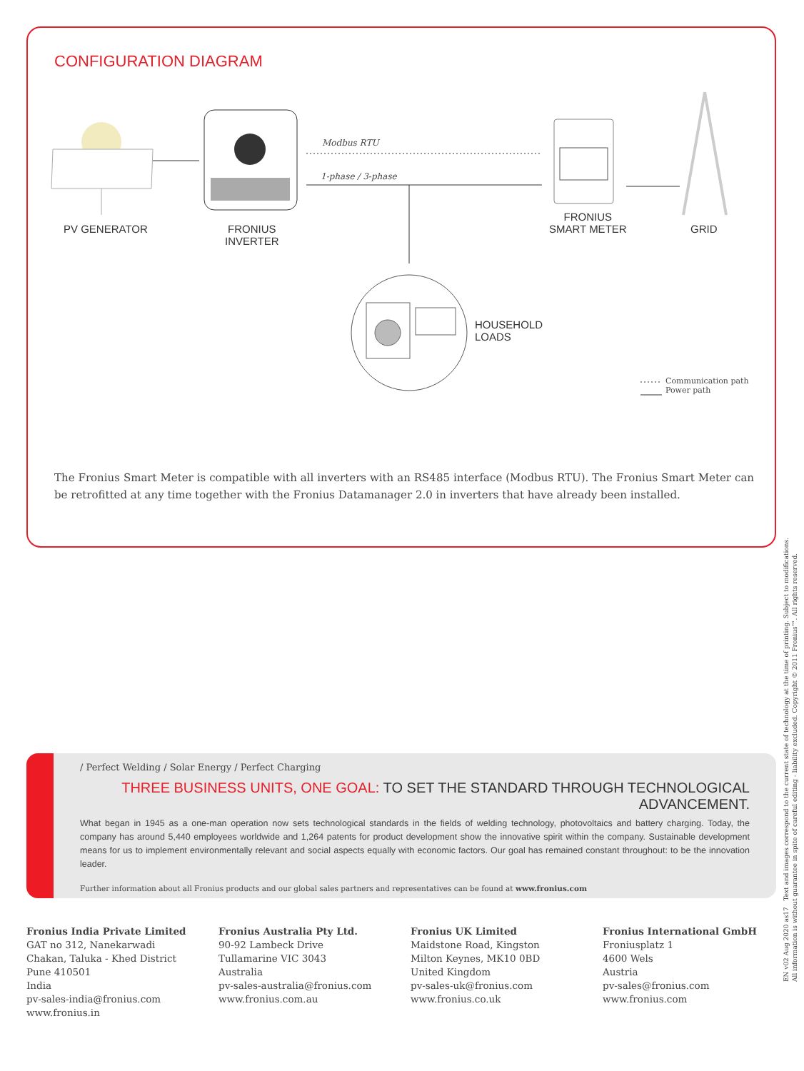CONFIGURATION DIAGRAM
Modbus RTU
1-phase / 3-phase
PV GENERATOR
FRONIUS
INVERTER
FRONIUS
SMART METER
GRID
HOUSEHOLD
LOADS
Communication path
Power path
The Fronius Smart Meter is compatible with all inverters with an RS485 interface (Modbus RTU). The Fronius Smart Meter can be retrofitted at any time together with the Fronius Datamanager 2.0 in inverters that have already been installed.
/ Perfect Welding / Solar Energy / Perfect Charging
THREE BUSINESS UNITS, ONE GOAL: TO SET THE STANDARD THROUGH TECHNOLOGICAL ADVANCEMENT.
What began in 1945 as a one-man operation now sets technological standards in the fields of welding technology, photovoltaics and battery charging. Today, the company has around 5,440 employees worldwide and 1,264 patents for product development show the innovative spirit within the company. Sustainable development means for us to implement environmentally relevant and social aspects equally with economic factors. Our goal has remained constant throughout: to be the innovation leader.
Further information about all Fronius products and our global sales partners and representatives can be found at www.fronius.com
Fronius India Private Limited
GAT no 312, Nanekarwadi
Chakan, Taluka - Khed District
Pune 410501
India
pv-sales-india@fronius.com
www.fronius.in
Fronius Australia Pty Ltd.
90-92 Lambeck Drive
Tullamarine VIC 3043
Australia
pv-sales-australia@fronius.com
www.fronius.com.au
Fronius UK Limited
Maidstone Road, Kingston
Milton Keynes, MK10 0BD
United Kingdom
pv-sales-uk@fronius.com
www.fronius.co.uk
Fronius International GmbH
Froniusplatz 1
4600 Wels
Austria
pv-sales@fronius.com
www.fronius.com
EN v02 Aug 2020 as17 Text and images correspond to the current state of technology at the time of printing. Subject to modifications.
All information is without guarantee in spite of careful editing - liability excluded. Copyright © 2011 Fronius™. All rights reserved.